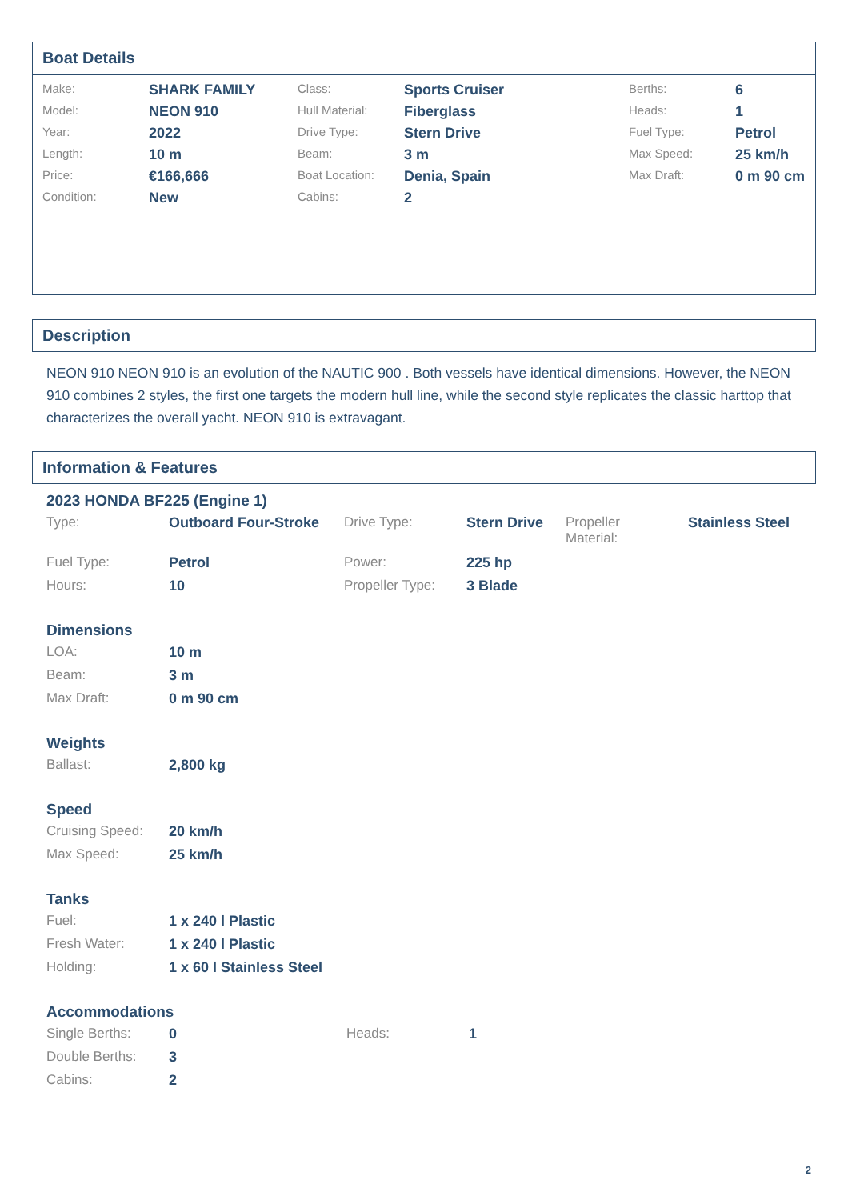Boat Details
| Make: | SHARK FAMILY | Class: | Sports Cruiser | Berths: | 6 |
| Model: | NEON 910 | Hull Material: | Fiberglass | Heads: | 1 |
| Year: | 2022 | Drive Type: | Stern Drive | Fuel Type: | Petrol |
| Length: | 10 m | Beam: | 3 m | Max Speed: | 25 km/h |
| Price: | €166,666 | Boat Location: | Denia, Spain | Max Draft: | 0 m 90 cm |
| Condition: | New | Cabins: | 2 | | |
Description
NEON 910 NEON 910 is an evolution of the NAUTIC 900 . Both vessels have identical dimensions. However, the NEON 910 combines 2 styles, the first one targets the modern hull line, while the second style replicates the classic harttop that characterizes the overall yacht. NEON 910 is extravagant.
Information & Features
2023 HONDA BF225 (Engine 1)
| Type: | Outboard Four-Stroke | Drive Type: | Stern Drive | Propeller Material: | Stainless Steel |
| Fuel Type: | Petrol | Power: | 225 hp | | |
| Hours: | 10 | Propeller Type: | 3 Blade | | |
Dimensions
| LOA: | 10 m |
| Beam: | 3 m |
| Max Draft: | 0 m 90 cm |
Weights
| Ballast: | 2,800 kg |
Speed
| Cruising Speed: | 20 km/h |
| Max Speed: | 25 km/h |
Tanks
| Fuel: | 1 x 240 l Plastic |
| Fresh Water: | 1 x 240 l Plastic |
| Holding: | 1 x 60 l Stainless Steel |
Accommodations
| Single Berths: | 0 | Heads: | 1 |
| Double Berths: | 3 | | |
| Cabins: | 2 | | |
2